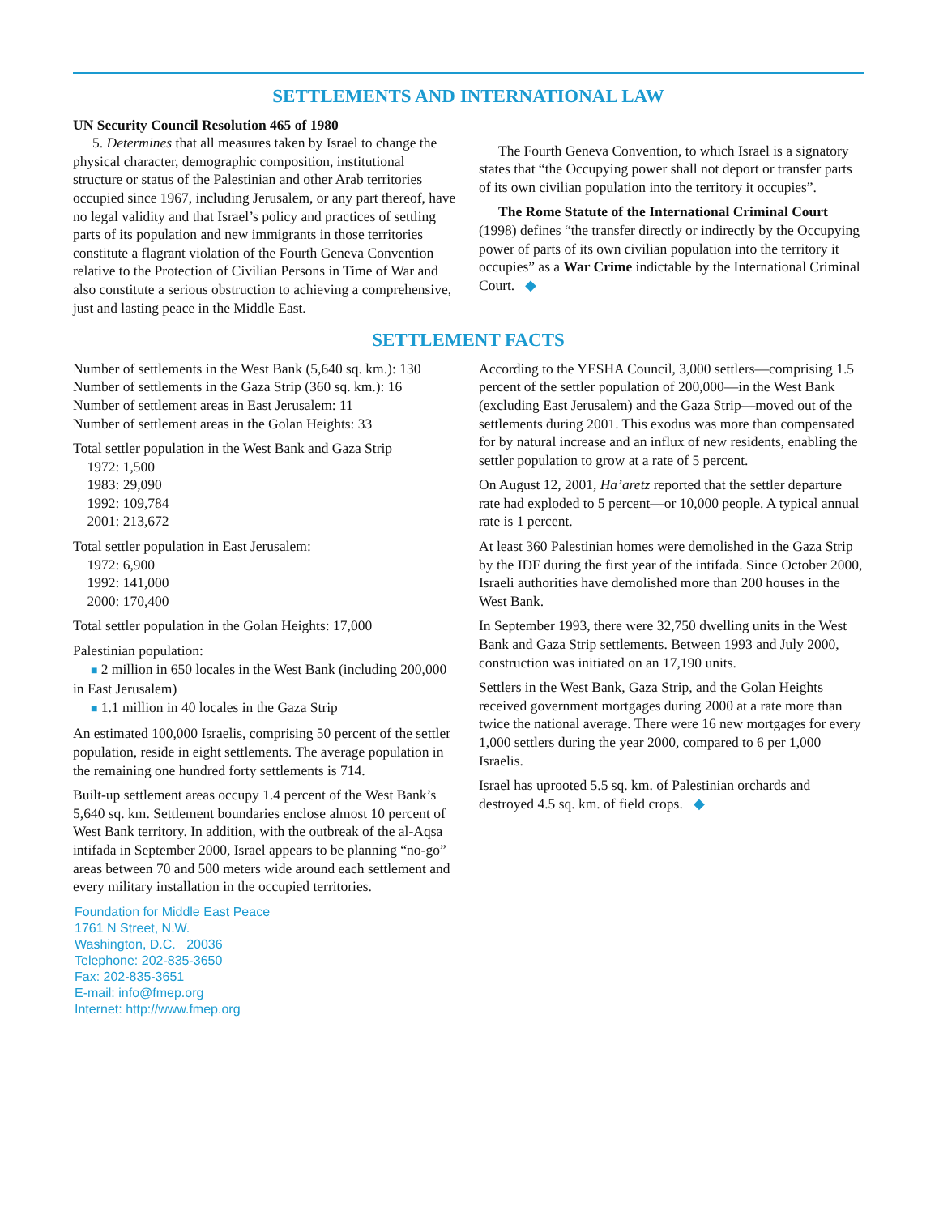SETTLEMENTS AND INTERNATIONAL LAW
UN Security Council Resolution 465 of 1980
5. Determines that all measures taken by Israel to change the physical character, demographic composition, institutional structure or status of the Palestinian and other Arab territories occupied since 1967, including Jerusalem, or any part thereof, have no legal validity and that Israel’s policy and practices of settling parts of its population and new immigrants in those territories constitute a flagrant violation of the Fourth Geneva Convention relative to the Protection of Civilian Persons in Time of War and also constitute a serious obstruction to achieving a comprehensive, just and lasting peace in the Middle East.
The Fourth Geneva Convention, to which Israel is a signatory states that “the Occupying power shall not deport or transfer parts of its own civilian population into the territory it occupies”.
The Rome Statute of the International Criminal Court (1998) defines “the transfer directly or indirectly by the Occupying power of parts of its own civilian population into the territory it occupies” as a War Crime indictable by the International Criminal Court. ◆
SETTLEMENT FACTS
Number of settlements in the West Bank (5,640 sq. km.): 130
Number of settlements in the Gaza Strip (360 sq. km.): 16
Number of settlement areas in East Jerusalem: 11
Number of settlement areas in the Golan Heights: 33
Total settler population in the West Bank and Gaza Strip
1972: 1,500
1983: 29,090
1992: 109,784
2001: 213,672
Total settler population in East Jerusalem:
1972: 6,900
1992: 141,000
2000: 170,400
Total settler population in the Golan Heights: 17,000
Palestinian population:
■ 2 million in 650 locales in the West Bank (including 200,000 in East Jerusalem)
■ 1.1 million in 40 locales in the Gaza Strip
An estimated 100,000 Israelis, comprising 50 percent of the settler population, reside in eight settlements. The average population in the remaining one hundred forty settlements is 714.
Built-up settlement areas occupy 1.4 percent of the West Bank’s 5,640 sq. km. Settlement boundaries enclose almost 10 percent of West Bank territory. In addition, with the outbreak of the al-Aqsa intifada in September 2000, Israel appears to be planning “no-go” areas between 70 and 500 meters wide around each settlement and every military installation in the occupied territories.
Foundation for Middle East Peace
1761 N Street, N.W.
Washington, D.C. 20036
Telephone: 202-835-3650
Fax: 202-835-3651
E-mail: info@fmep.org
Internet: http://www.fmep.org
According to the YESHA Council, 3,000 settlers—comprising 1.5 percent of the settler population of 200,000—in the West Bank (excluding East Jerusalem) and the Gaza Strip—moved out of the settlements during 2001. This exodus was more than compensated for by natural increase and an influx of new residents, enabling the settler population to grow at a rate of 5 percent.
On August 12, 2001, Ha’aretz reported that the settler departure rate had exploded to 5 percent—or 10,000 people. A typical annual rate is 1 percent.
At least 360 Palestinian homes were demolished in the Gaza Strip by the IDF during the first year of the intifada. Since October 2000, Israeli authorities have demolished more than 200 houses in the West Bank.
In September 1993, there were 32,750 dwelling units in the West Bank and Gaza Strip settlements. Between 1993 and July 2000, construction was initiated on an 17,190 units.
Settlers in the West Bank, Gaza Strip, and the Golan Heights received government mortgages during 2000 at a rate more than twice the national average. There were 16 new mortgages for every 1,000 settlers during the year 2000, compared to 6 per 1,000 Israelis.
Israel has uprooted 5.5 sq. km. of Palestinian orchards and destroyed 4.5 sq. km. of field crops. ◆